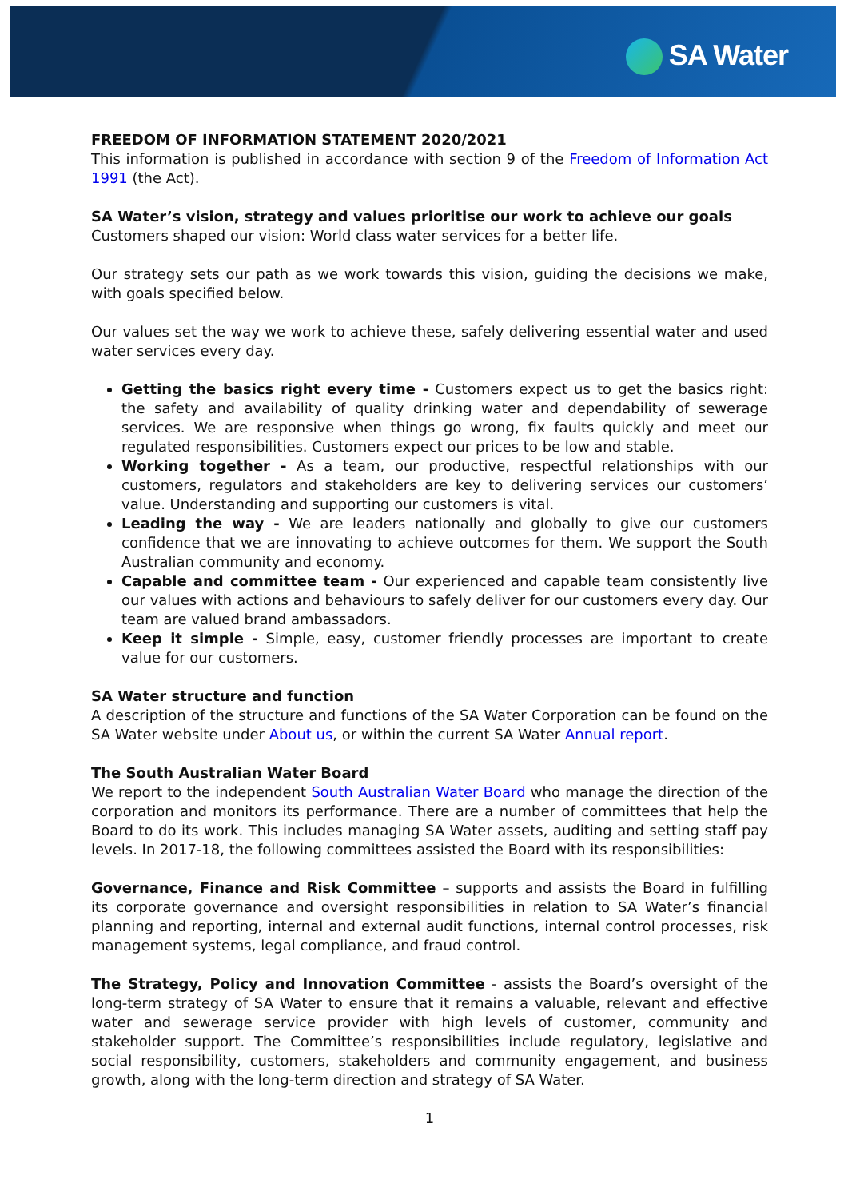SA Water
FREEDOM OF INFORMATION STATEMENT 2020/2021
This information is published in accordance with section 9 of the Freedom of Information Act 1991 (the Act).
SA Water’s vision, strategy and values prioritise our work to achieve our goals
Customers shaped our vision: World class water services for a better life.
Our strategy sets our path as we work towards this vision, guiding the decisions we make, with goals specified below.
Our values set the way we work to achieve these, safely delivering essential water and used water services every day.
Getting the basics right every time - Customers expect us to get the basics right: the safety and availability of quality drinking water and dependability of sewerage services. We are responsive when things go wrong, fix faults quickly and meet our regulated responsibilities. Customers expect our prices to be low and stable.
Working together - As a team, our productive, respectful relationships with our customers, regulators and stakeholders are key to delivering services our customers’ value. Understanding and supporting our customers is vital.
Leading the way - We are leaders nationally and globally to give our customers confidence that we are innovating to achieve outcomes for them. We support the South Australian community and economy.
Capable and committee team - Our experienced and capable team consistently live our values with actions and behaviours to safely deliver for our customers every day. Our team are valued brand ambassadors.
Keep it simple - Simple, easy, customer friendly processes are important to create value for our customers.
SA Water structure and function
A description of the structure and functions of the SA Water Corporation can be found on the SA Water website under About us, or within the current SA Water Annual report.
The South Australian Water Board
We report to the independent South Australian Water Board who manage the direction of the corporation and monitors its performance. There are a number of committees that help the Board to do its work. This includes managing SA Water assets, auditing and setting staff pay levels. In 2017-18, the following committees assisted the Board with its responsibilities:
Governance, Finance and Risk Committee – supports and assists the Board in fulfilling its corporate governance and oversight responsibilities in relation to SA Water’s financial planning and reporting, internal and external audit functions, internal control processes, risk management systems, legal compliance, and fraud control.
The Strategy, Policy and Innovation Committee - assists the Board’s oversight of the long-term strategy of SA Water to ensure that it remains a valuable, relevant and effective water and sewerage service provider with high levels of customer, community and stakeholder support. The Committee’s responsibilities include regulatory, legislative and social responsibility, customers, stakeholders and community engagement, and business growth, along with the long-term direction and strategy of SA Water.
1